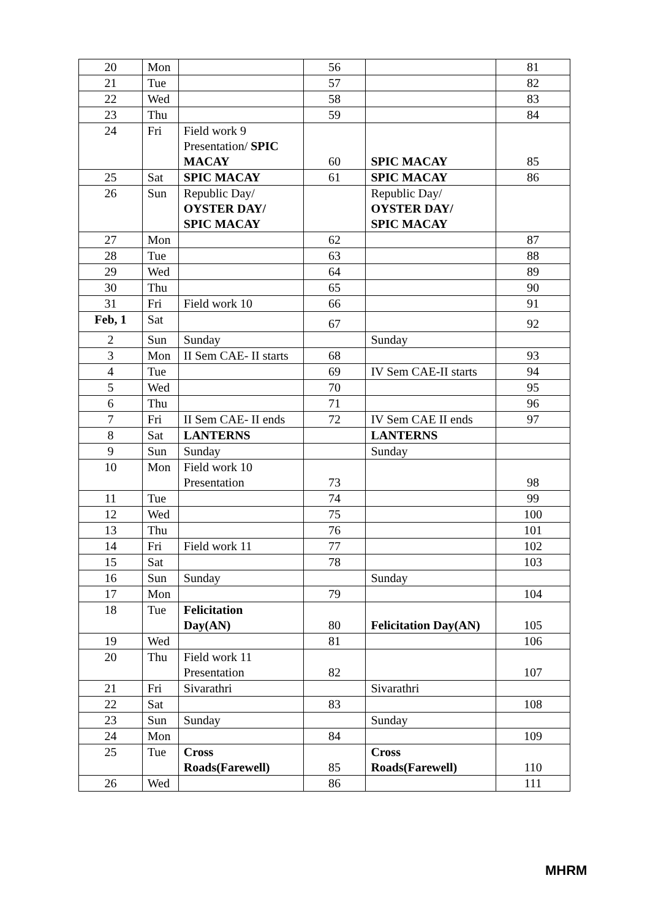| 20 | Mon | | 56 | | 81 |
| 21 | Tue | | 57 | | 82 |
| 22 | Wed | | 58 | | 83 |
| 23 | Thu | | 59 | | 84 |
| 24 | Fri | Field work 9 Presentation/ SPIC MACAY | 60 | SPIC MACAY | 85 |
| 25 | Sat | SPIC MACAY | 61 | SPIC MACAY | 86 |
| 26 | Sun | Republic Day/ OYSTER DAY/ SPIC MACAY | | Republic Day/ OYSTER DAY/ SPIC MACAY | |
| 27 | Mon | | 62 | | 87 |
| 28 | Tue | | 63 | | 88 |
| 29 | Wed | | 64 | | 89 |
| 30 | Thu | | 65 | | 90 |
| 31 | Fri | Field work 10 | 66 | | 91 |
| Feb, 1 | Sat | | 67 | | 92 |
| 2 | Sun | Sunday | | Sunday | |
| 3 | Mon | II Sem CAE- II starts | 68 | | 93 |
| 4 | Tue | | 69 | IV Sem CAE-II starts | 94 |
| 5 | Wed | | 70 | | 95 |
| 6 | Thu | | 71 | | 96 |
| 7 | Fri | II Sem CAE- II ends | 72 | IV Sem CAE II ends | 97 |
| 8 | Sat | LANTERNS | | LANTERNS | |
| 9 | Sun | Sunday | | Sunday | |
| 10 | Mon | Field work 10 Presentation | 73 | | 98 |
| 11 | Tue | | 74 | | 99 |
| 12 | Wed | | 75 | | 100 |
| 13 | Thu | | 76 | | 101 |
| 14 | Fri | Field work 11 | 77 | | 102 |
| 15 | Sat | | 78 | | 103 |
| 16 | Sun | Sunday | | Sunday | |
| 17 | Mon | | 79 | | 104 |
| 18 | Tue | Felicitation Day(AN) | 80 | Felicitation Day(AN) | 105 |
| 19 | Wed | | 81 | | 106 |
| 20 | Thu | Field work 11 Presentation | 82 | | 107 |
| 21 | Fri | Sivarathri | | Sivarathri | |
| 22 | Sat | | 83 | | 108 |
| 23 | Sun | Sunday | | Sunday | |
| 24 | Mon | | 84 | | 109 |
| 25 | Tue | Cross Roads(Farewell) | 85 | Cross Roads(Farewell) | 110 |
| 26 | Wed | | 86 | | 111 |
MHRM